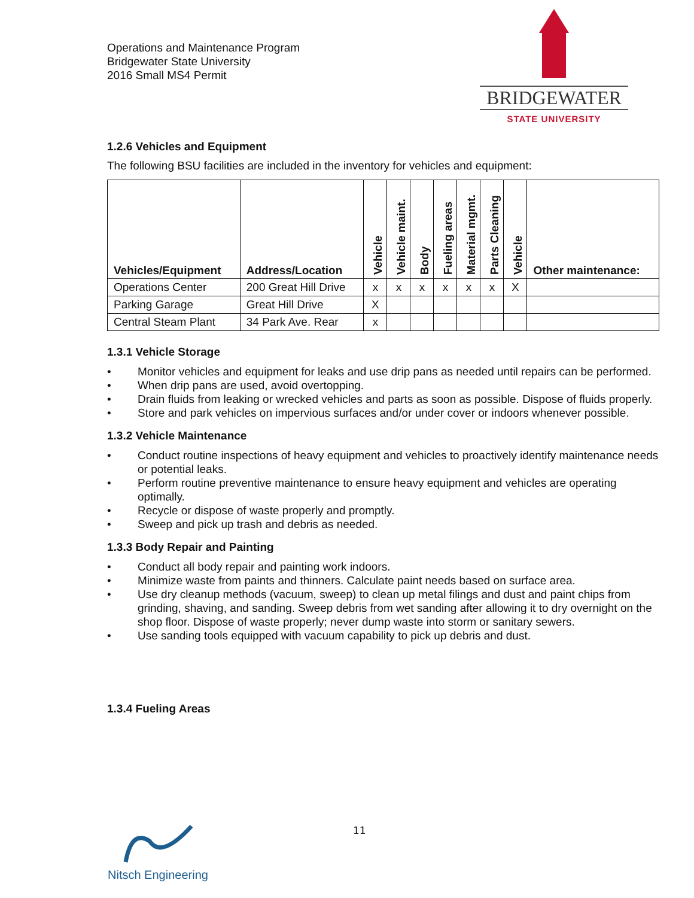Operations and Maintenance Program
Bridgewater State University
2016 Small MS4 Permit
BRIDGEWATER
STATE UNIVERSITY
1.2.6 Vehicles and Equipment
The following BSU facilities are included in the inventory for vehicles and equipment:
| Vehicles/Equipment | Address/Location | Vehicle | Vehicle maint. | Body | Fueling areas | Material mgmt. | Parts Cleaning | Vehicle | Other maintenance: |
| --- | --- | --- | --- | --- | --- | --- | --- | --- | --- |
| Operations Center | 200 Great Hill Drive | x | x | x | x | x | x | X | |
| Parking Garage | Great Hill Drive | X | | | | | | | |
| Central Steam Plant | 34 Park Ave. Rear | x | | | | | | | |
1.3.1 Vehicle Storage
• Monitor vehicles and equipment for leaks and use drip pans as needed until repairs can be performed.
• When drip pans are used, avoid overtopping.
• Drain fluids from leaking or wrecked vehicles and parts as soon as possible. Dispose of fluids properly.
• Store and park vehicles on impervious surfaces and/or under cover or indoors whenever possible.
1.3.2 Vehicle Maintenance
• Conduct routine inspections of heavy equipment and vehicles to proactively identify maintenance needs or potential leaks.
• Perform routine preventive maintenance to ensure heavy equipment and vehicles are operating optimally.
• Recycle or dispose of waste properly and promptly.
• Sweep and pick up trash and debris as needed.
1.3.3 Body Repair and Painting
• Conduct all body repair and painting work indoors.
• Minimize waste from paints and thinners. Calculate paint needs based on surface area.
• Use dry cleanup methods (vacuum, sweep) to clean up metal filings and dust and paint chips from grinding, shaving, and sanding. Sweep debris from wet sanding after allowing it to dry overnight on the shop floor. Dispose of waste properly; never dump waste into storm or sanitary sewers.
• Use sanding tools equipped with vacuum capability to pick up debris and dust.
1.3.4 Fueling Areas
11
Nitsch Engineering